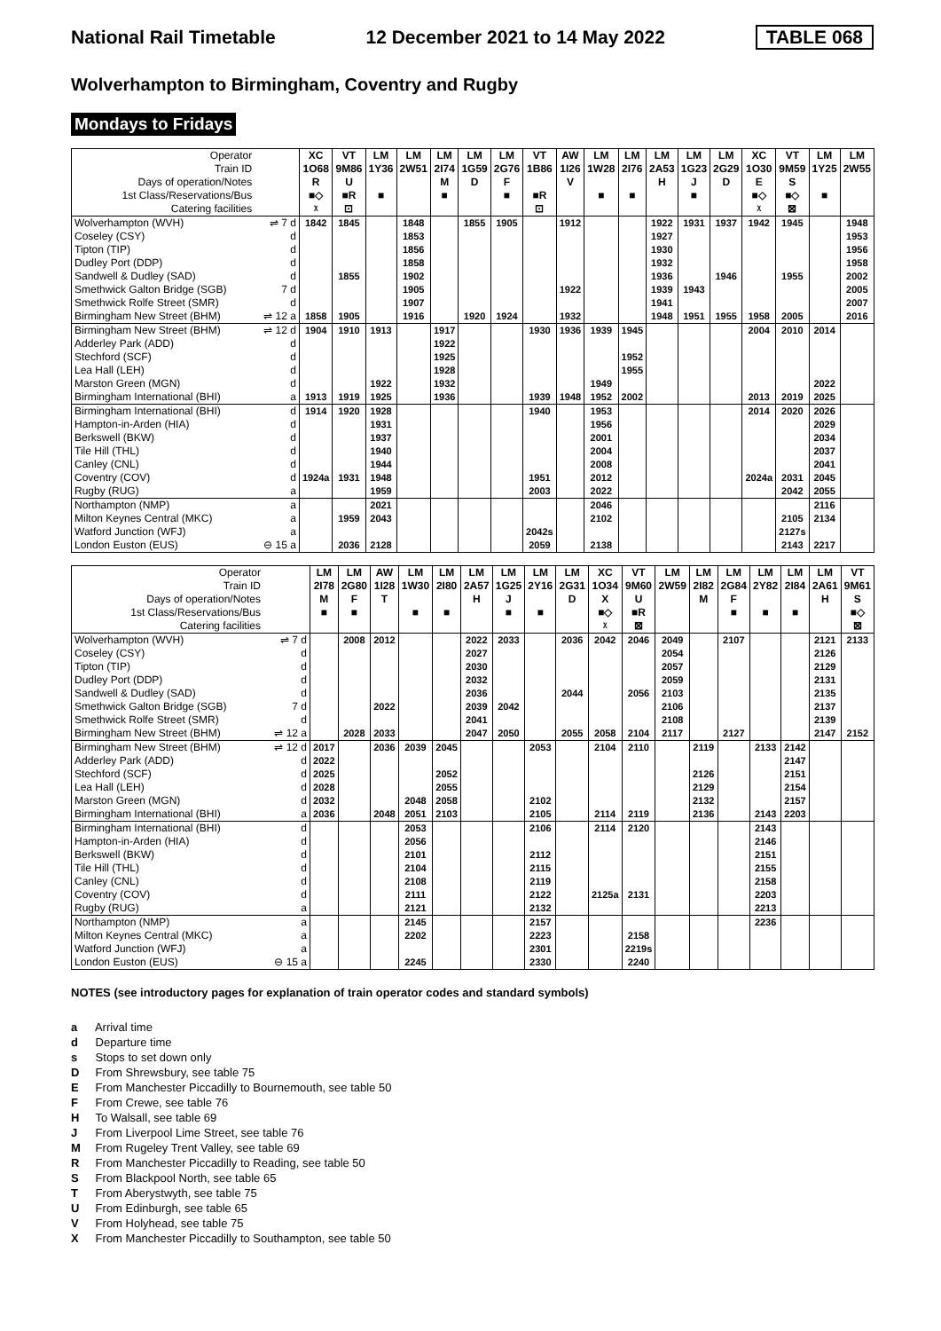National Rail Timetable 12 December 2021 to 14 May 2022 TABLE 068
Wolverhampton to Birmingham, Coventry and Rugby
Mondays to Fridays
| Operator | | XC | VT | LM | LM | LM | LM | LM | VT | AW | LM | LM | LM | LM | LM | XC | VT | LM | LM |
| --- | --- | --- | --- | --- | --- | --- | --- | --- | --- | --- | --- | --- | --- | --- | --- | --- | --- | --- | --- |
| Train ID | | 1O68 | 9M86 | 1Y36 | 2W51 | 2I74 | 1G59 | 2G76 | 1B86 | 1I26 | 1W28 | 2I76 | 2A53 | 1G23 | 2G29 | 1O30 | 9M59 | 1Y25 | 2W55 |
| Days of operation/Notes | | R | U | | | M | D | F | | V | | | H | J | D | E | S | | |
| 1st Class/Reservations/Bus | | ■◇ | ■R | ■ | | ■ | | ■ | ■R | | ■ | ■ | | ■ | | ■◇ | ■◇ | ■ | |
| Catering facilities | | ᵡ | ⊡ | | | | | | ⊡ | | | | | | | ᵡ | ⊠ | | |
| Wolverhampton (WVH) | ⇌ 7 d | 1842 | 1845 | | 1848 | | 1855 | 1905 | | 1912 | | | 1922 | 1931 | 1937 | 1942 | 1945 | | 1948 |
| Coseley (CSY) | d | | | | 1853 | | | | | | | | 1927 | | | | | | 1953 |
| Tipton (TIP) | d | | | | 1856 | | | | | | | | 1930 | | | | | | 1956 |
| Dudley Port (DDP) | d | | | | 1858 | | | | | | | | 1932 | | | | | | 1958 |
| Sandwell & Dudley (SAD) | d | | 1855 | | 1902 | | | | | | | | 1936 | | 1946 | | 1955 | | 2002 |
| Smethwick Galton Bridge (SGB) | 7 d | | | | 1905 | | | | | 1922 | | | 1939 | 1943 | | | | | 2005 |
| Smethwick Rolfe Street (SMR) | d | | | | 1907 | | | | | | | | 1941 | | | | | | 2007 |
| Birmingham New Street (BHM) | ⇌ 12 a | 1858 | 1905 | | 1916 | | 1920 | 1924 | | 1932 | | | 1948 | 1951 | 1955 | 1958 | 2005 | | 2016 |
| Birmingham New Street (BHM) | ⇌ 12 d | 1904 | 1910 | 1913 | | 1917 | | | 1930 | 1936 | 1939 | 1945 | | | | 2004 | 2010 | 2014 | |
| Adderley Park (ADD) | d | | | | | 1922 | | | | | | | | | | | | | |
| Stechford (SCF) | d | | | | | 1925 | | | | | | 1952 | | | | | | | |
| Lea Hall (LEH) | d | | | | | 1928 | | | | | | 1955 | | | | | | | |
| Marston Green (MGN) | d | | | 1922 | | 1932 | | | | | 1949 | | | | | | | 2022 | |
| Birmingham International (BHI) | a | 1913 | 1919 | 1925 | | 1936 | | | 1939 | 1948 | 1952 | 2002 | | | | 2013 | 2019 | 2025 | |
| Birmingham International (BHI) | d | 1914 | 1920 | 1928 | | | | | 1940 | | 1953 | | | | | 2014 | 2020 | 2026 | |
| Hampton-in-Arden (HIA) | d | | | 1931 | | | | | | | 1956 | | | | | | | 2029 | |
| Berkswell (BKW) | d | | | 1937 | | | | | | | 2001 | | | | | | | 2034 | |
| Tile Hill (THL) | d | | | 1940 | | | | | | | 2004 | | | | | | | 2037 | |
| Canley (CNL) | d | | | 1944 | | | | | | | 2008 | | | | | | | 2041 | |
| Coventry (COV) | d | 1924a | 1931 | 1948 | | | | | 1951 | | 2012 | | | | | 2024a | 2031 | 2045 | |
| Rugby (RUG) | a | | | 1959 | | | | | 2003 | | 2022 | | | | | | 2042 | 2055 | |
| Northampton (NMP) | a | | | 2021 | | | | | | | 2046 | | | | | | | 2116 | |
| Milton Keynes Central (MKC) | a | | 1959 | 2043 | | | | | | | 2102 | | | | | | 2105 | 2134 | |
| Watford Junction (WFJ) | a | | | | | | | | 2042s | | | | | | | | 2127s | | |
| London Euston (EUS) | ⊖ 15 a | | 2036 | 2128 | | | | | 2059 | | 2138 | | | | | | 2143 | 2217 | |
| Operator | | LM | LM | AW | LM | LM | LM | LM | LM | LM | XC | VT | LM | LM | LM | LM | LM | LM | VT |
| --- | --- | --- | --- | --- | --- | --- | --- | --- | --- | --- | --- | --- | --- | --- | --- | --- | --- | --- | --- |
| Train ID | | 2I78 | 2G80 | 1I28 | 1W30 | 2I80 | 2A57 | 1G25 | 2Y16 | 2G31 | 1O34 | 9M60 | 2W59 | 2I82 | 2G84 | 2Y82 | 2I84 | 2A61 | 9M61 |
| Days of operation/Notes | | M | F | T | | | H | J | | D | X | U | | M | F | | | H | S |
| 1st Class/Reservations/Bus | | ■ | ■ | | ■ | ■ | | ■ | ■ | | ■◇ | ■R | | | ■ | ■ | ■ | | ■◇ |
| Catering facilities | | | | | | | | | | | ᵡ | ⊠ | | | | | | | ⊠ |
| Wolverhampton (WVH) | ⇌ 7 d | | 2008 | 2012 | | | 2022 | 2033 | | 2036 | 2042 | 2046 | 2049 | | 2107 | | | 2121 | 2133 |
| Coseley (CSY) | d | | | | | | 2027 | | | | | | 2054 | | | | | 2126 | |
| Tipton (TIP) | d | | | | | | 2030 | | | | | | 2057 | | | | | 2129 | |
| Dudley Port (DDP) | d | | | | | | 2032 | | | | | | 2059 | | | | | 2131 | |
| Sandwell & Dudley (SAD) | d | | | | | | 2036 | | | 2044 | | 2056 | 2103 | | | | | 2135 | |
| Smethwick Galton Bridge (SGB) | 7 d | | | 2022 | | | 2039 | 2042 | | | | | 2106 | | | | | 2137 | |
| Smethwick Rolfe Street (SMR) | d | | | | | | 2041 | | | | | | 2108 | | | | | 2139 | |
| Birmingham New Street (BHM) | ⇌ 12 a | | 2028 | 2033 | | | 2047 | 2050 | | 2055 | 2058 | 2104 | 2117 | | 2127 | | | 2147 | 2152 |
| Birmingham New Street (BHM) | ⇌ 12 d | 2017 | | 2036 | 2039 | 2045 | | | 2053 | | 2104 | 2110 | | 2119 | | 2133 | 2142 | | |
| Adderley Park (ADD) | d | 2022 | | | | | | | | | | | | | | | 2147 | | |
| Stechford (SCF) | d | 2025 | | | | 2052 | | | | | | | | 2126 | | | 2151 | | |
| Lea Hall (LEH) | d | 2028 | | | | 2055 | | | | | | | | 2129 | | | 2154 | | |
| Marston Green (MGN) | d | 2032 | | | 2048 | 2058 | | | 2102 | | | | | 2132 | | | 2157 | | |
| Birmingham International (BHI) | a | 2036 | | 2048 | 2051 | 2103 | | | 2105 | | 2114 | 2119 | | 2136 | | 2143 | 2203 | | |
| Birmingham International (BHI) | d | | | | 2053 | | | | 2106 | | 2114 | 2120 | | | | 2143 | | | |
| Hampton-in-Arden (HIA) | d | | | | 2056 | | | | | | | | | | | 2146 | | | |
| Berkswell (BKW) | d | | | | 2101 | | | | 2112 | | | | | | | 2151 | | | |
| Tile Hill (THL) | d | | | | 2104 | | | | 2115 | | | | | | | 2155 | | | |
| Canley (CNL) | d | | | | 2108 | | | | 2119 | | | | | | | 2158 | | | |
| Coventry (COV) | d | | | | 2111 | | | | 2122 | | 2125a | 2131 | | | | 2203 | | | |
| Rugby (RUG) | a | | | | 2121 | | | | 2132 | | | | | | | 2213 | | | |
| Northampton (NMP) | a | | | | 2145 | | | | 2157 | | | | | | | 2236 | | | |
| Milton Keynes Central (MKC) | a | | | | 2202 | | | | 2223 | | | 2158 | | | | | | | |
| Watford Junction (WFJ) | a | | | | | | | | 2301 | | | 2219s | | | | | | | |
| London Euston (EUS) | ⊖ 15 a | | | | 2245 | | | | 2330 | | | 2240 | | | | | | | |
NOTES (see introductory pages for explanation of train operator codes and standard symbols)
a Arrival time
d Departure time
s Stops to set down only
D From Shrewsbury, see table 75
E From Manchester Piccadilly to Bournemouth, see table 50
F From Crewe, see table 76
H To Walsall, see table 69
J From Liverpool Lime Street, see table 76
M From Rugeley Trent Valley, see table 69
R From Manchester Piccadilly to Reading, see table 50
S From Blackpool North, see table 65
T From Aberystwyth, see table 75
U From Edinburgh, see table 65
V From Holyhead, see table 75
X From Manchester Piccadilly to Southampton, see table 50